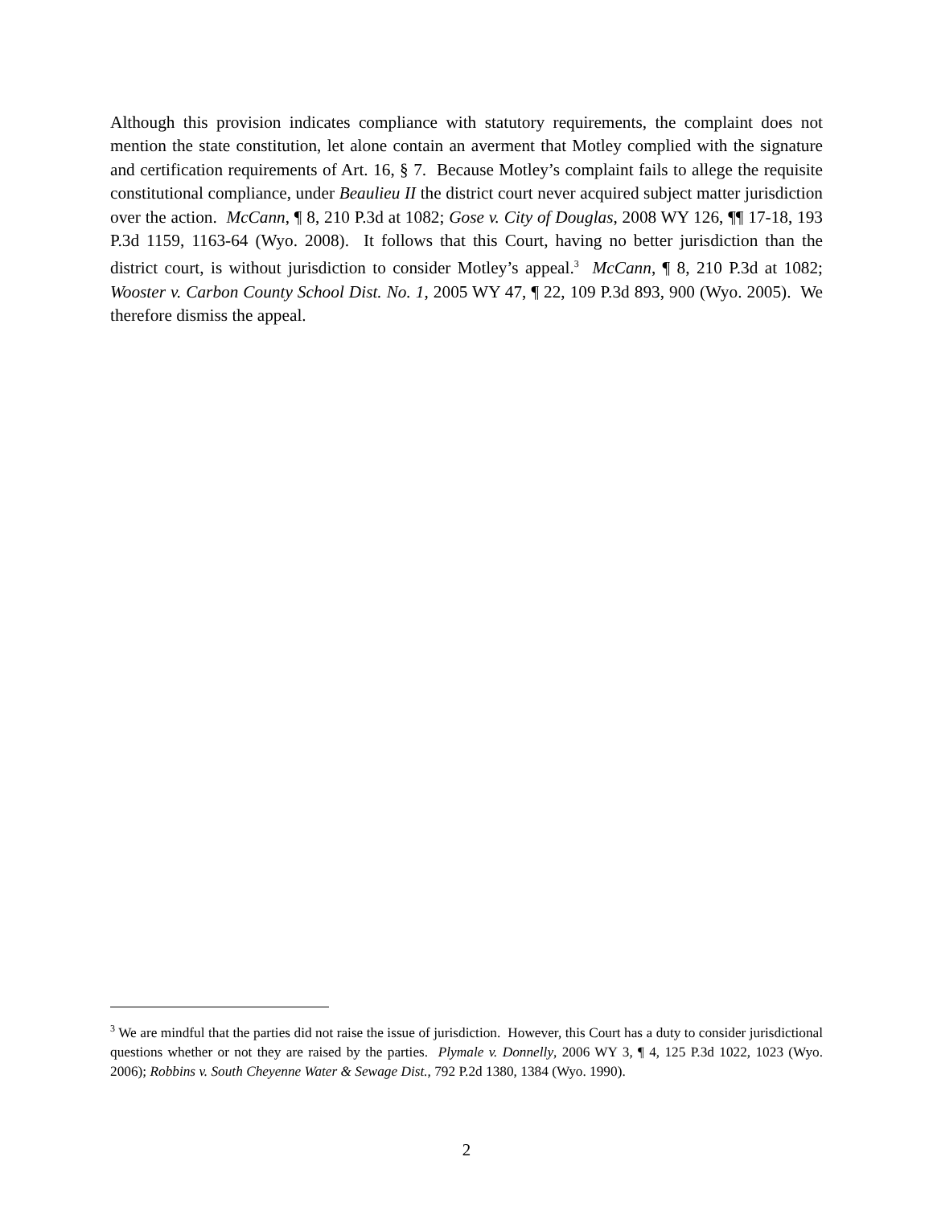Although this provision indicates compliance with statutory requirements, the complaint does not mention the state constitution, let alone contain an averment that Motley complied with the signature and certification requirements of Art. 16, § 7. Because Motley’s complaint fails to allege the requisite constitutional compliance, under Beaulieu II the district court never acquired subject matter jurisdiction over the action. McCann, ¶ 8, 210 P.3d at 1082; Gose v. City of Douglas, 2008 WY 126, ¶¶ 17-18, 193 P.3d 1159, 1163-64 (Wyo. 2008). It follows that this Court, having no better jurisdiction than the district court, is without jurisdiction to consider Motley’s appeal.<sup>3</sup> McCann, ¶ 8, 210 P.3d at 1082; Wooster v. Carbon County School Dist. No. 1, 2005 WY 47, ¶ 22, 109 P.3d 893, 900 (Wyo. 2005). We therefore dismiss the appeal.
<sup>3</sup> We are mindful that the parties did not raise the issue of jurisdiction. However, this Court has a duty to consider jurisdictional questions whether or not they are raised by the parties. Plymale v. Donnelly, 2006 WY 3, ¶ 4, 125 P.3d 1022, 1023 (Wyo. 2006); Robbins v. South Cheyenne Water & Sewage Dist., 792 P.2d 1380, 1384 (Wyo. 1990).
2